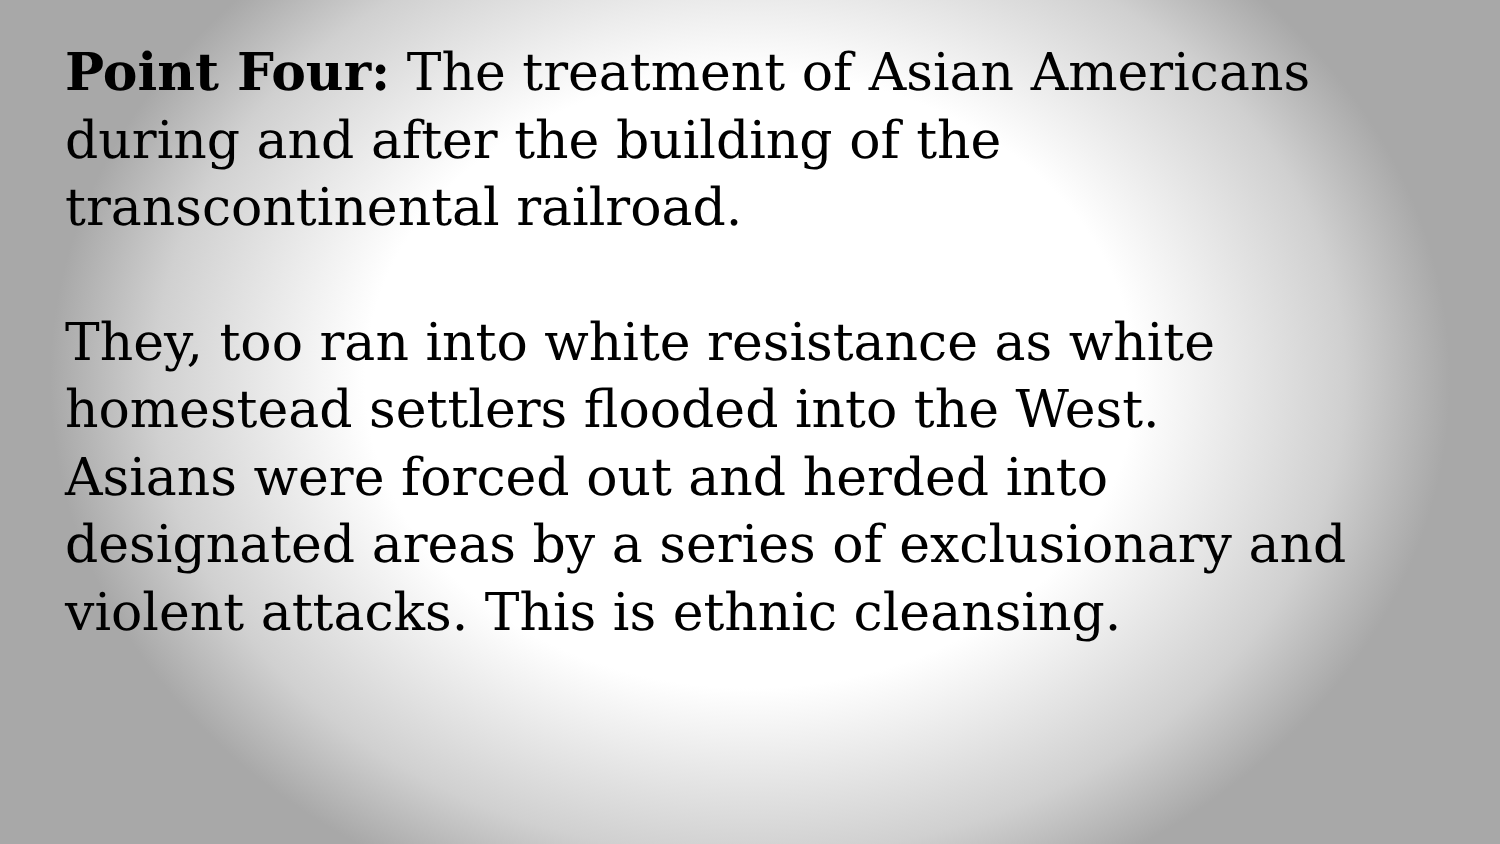Point Four: The treatment of Asian Americans
during and after the building of the
transcontinental railroad.
They, too ran into white resistance as white
homestead settlers flooded into the West.
Asians were forced out and herded into
designated areas by a series of exclusionary and
violent attacks. This is ethnic cleansing.